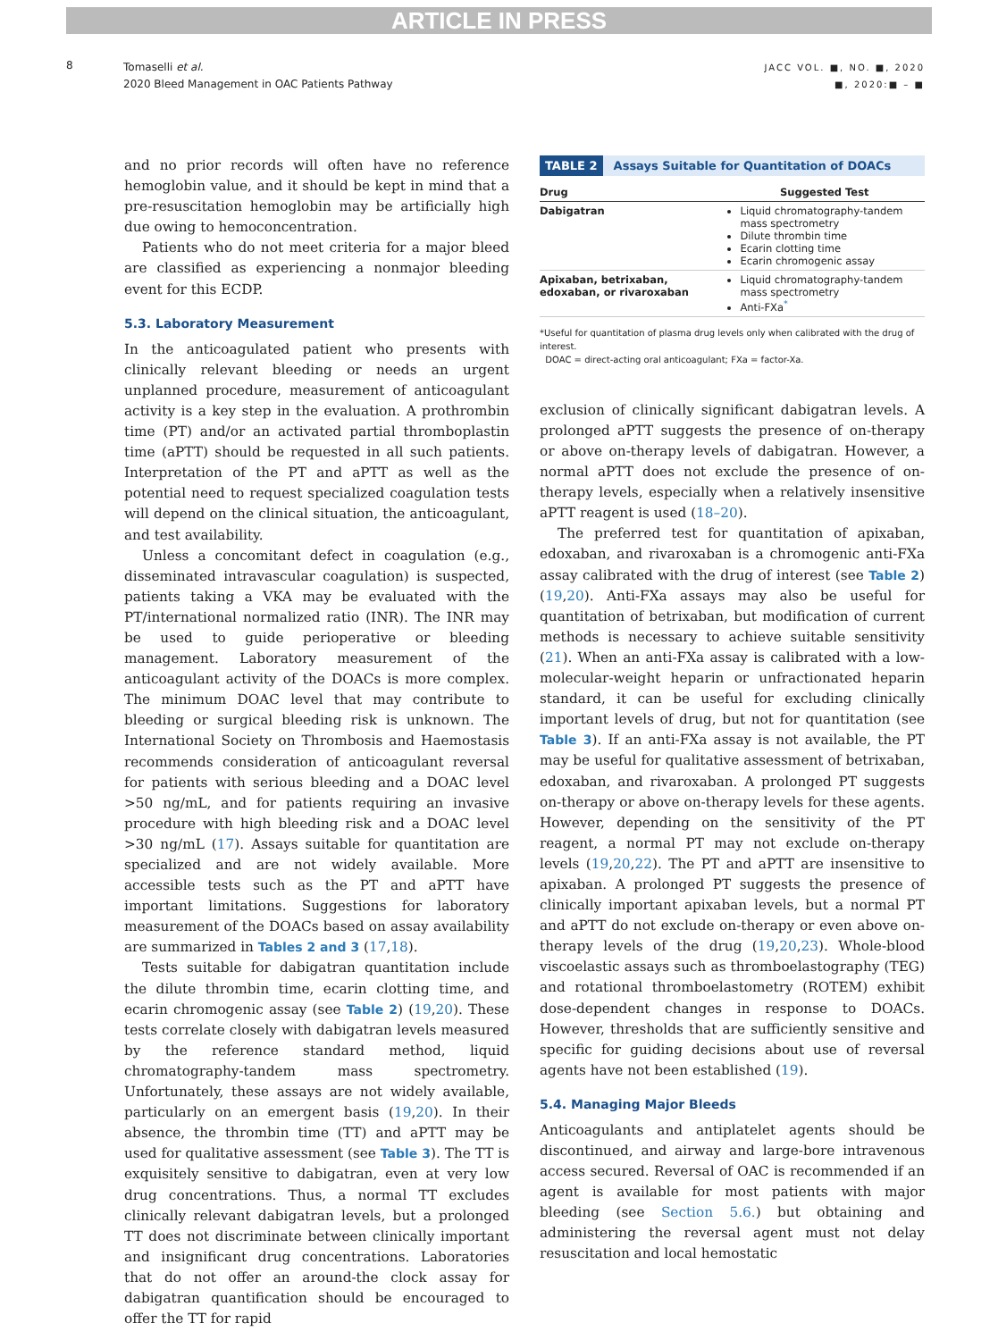ARTICLE IN PRESS
8
Tomaselli et al.
2020 Bleed Management in OAC Patients Pathway
JACC VOL. ■, NO. ■, 2020
■, 2020:■ – ■
and no prior records will often have no reference hemoglobin value, and it should be kept in mind that a pre-resuscitation hemoglobin may be artificially high due owing to hemoconcentration.
Patients who do not meet criteria for a major bleed are classified as experiencing a nonmajor bleeding event for this ECDP.
5.3. Laboratory Measurement
In the anticoagulated patient who presents with clinically relevant bleeding or needs an urgent unplanned procedure, measurement of anticoagulant activity is a key step in the evaluation. A prothrombin time (PT) and/or an activated partial thromboplastin time (aPTT) should be requested in all such patients. Interpretation of the PT and aPTT as well as the potential need to request specialized coagulation tests will depend on the clinical situation, the anticoagulant, and test availability.
Unless a concomitant defect in coagulation (e.g., disseminated intravascular coagulation) is suspected, patients taking a VKA may be evaluated with the PT/international normalized ratio (INR). The INR may be used to guide perioperative or bleeding management. Laboratory measurement of the anticoagulant activity of the DOACs is more complex. The minimum DOAC level that may contribute to bleeding or surgical bleeding risk is unknown. The International Society on Thrombosis and Haemostasis recommends consideration of anticoagulant reversal for patients with serious bleeding and a DOAC level >50 ng/mL, and for patients requiring an invasive procedure with high bleeding risk and a DOAC level >30 ng/mL (17). Assays suitable for quantitation are specialized and are not widely available. More accessible tests such as the PT and aPTT have important limitations. Suggestions for laboratory measurement of the DOACs based on assay availability are summarized in Tables 2 and 3 (17,18).
Tests suitable for dabigatran quantitation include the dilute thrombin time, ecarin clotting time, and ecarin chromogenic assay (see Table 2) (19,20). These tests correlate closely with dabigatran levels measured by the reference standard method, liquid chromatography-tandem mass spectrometry. Unfortunately, these assays are not widely available, particularly on an emergent basis (19,20). In their absence, the thrombin time (TT) and aPTT may be used for qualitative assessment (see Table 3). The TT is exquisitely sensitive to dabigatran, even at very low drug concentrations. Thus, a normal TT excludes clinically relevant dabigatran levels, but a prolonged TT does not discriminate between clinically important and insignificant drug concentrations. Laboratories that do not offer an around-the clock assay for dabigatran quantification should be encouraged to offer the TT for rapid
TABLE 2 Assays Suitable for Quantitation of DOACs
| Drug | Suggested Test |
| --- | --- |
| Dabigatran | Liquid chromatography-tandem mass spectrometry Dilute thrombin time Ecarin clotting time Ecarin chromogenic assay |
| Apixaban, betrixaban, edoxaban, or rivaroxaban | Liquid chromatography-tandem mass spectrometry Anti-FXa<sup>*</sup> |
*Useful for quantitation of plasma drug levels only when calibrated with the drug of interest.
DOAC = direct-acting oral anticoagulant; FXa = factor-Xa.
exclusion of clinically significant dabigatran levels. A prolonged aPTT suggests the presence of on-therapy or above on-therapy levels of dabigatran. However, a normal aPTT does not exclude the presence of on-therapy levels, especially when a relatively insensitive aPTT reagent is used (18–20).
The preferred test for quantitation of apixaban, edoxaban, and rivaroxaban is a chromogenic anti-FXa assay calibrated with the drug of interest (see Table 2) (19,20). Anti-FXa assays may also be useful for quantitation of betrixaban, but modification of current methods is necessary to achieve suitable sensitivity (21). When an anti-FXa assay is calibrated with a low-molecular-weight heparin or unfractionated heparin standard, it can be useful for excluding clinically important levels of drug, but not for quantitation (see Table 3). If an anti-FXa assay is not available, the PT may be useful for qualitative assessment of betrixaban, edoxaban, and rivaroxaban. A prolonged PT suggests on-therapy or above on-therapy levels for these agents. However, depending on the sensitivity of the PT reagent, a normal PT may not exclude on-therapy levels (19,20,22). The PT and aPTT are insensitive to apixaban. A prolonged PT suggests the presence of clinically important apixaban levels, but a normal PT and aPTT do not exclude on-therapy or even above on-therapy levels of the drug (19,20,23). Whole-blood viscoelastic assays such as thromboelastography (TEG) and rotational thromboelastometry (ROTEM) exhibit dose-dependent changes in response to DOACs. However, thresholds that are sufficiently sensitive and specific for guiding decisions about use of reversal agents have not been established (19).
5.4. Managing Major Bleeds
Anticoagulants and antiplatelet agents should be discontinued, and airway and large-bore intravenous access secured. Reversal of OAC is recommended if an agent is available for most patients with major bleeding (see Section 5.6.) but obtaining and administering the reversal agent must not delay resuscitation and local hemostatic